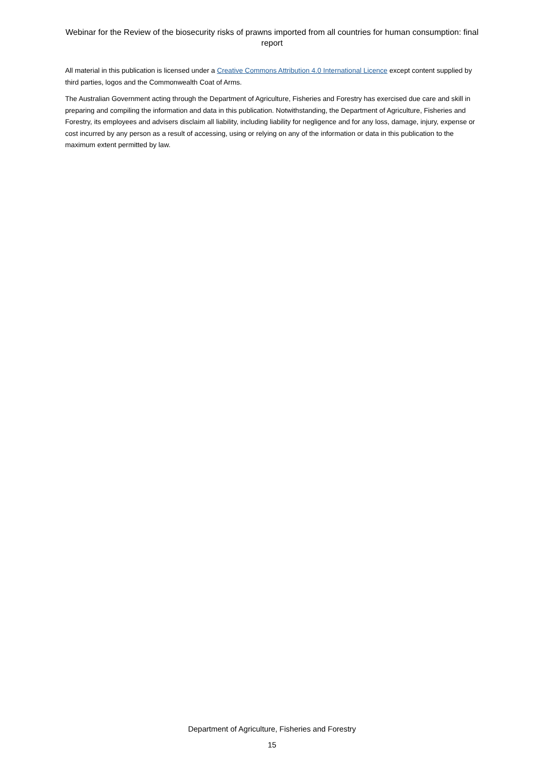Webinar for the Review of the biosecurity risks of prawns imported from all countries for human consumption: final report
All material in this publication is licensed under a Creative Commons Attribution 4.0 International Licence except content supplied by third parties, logos and the Commonwealth Coat of Arms.
The Australian Government acting through the Department of Agriculture, Fisheries and Forestry has exercised due care and skill in preparing and compiling the information and data in this publication. Notwithstanding, the Department of Agriculture, Fisheries and Forestry, its employees and advisers disclaim all liability, including liability for negligence and for any loss, damage, injury, expense or cost incurred by any person as a result of accessing, using or relying on any of the information or data in this publication to the maximum extent permitted by law.
Department of Agriculture, Fisheries and Forestry
15